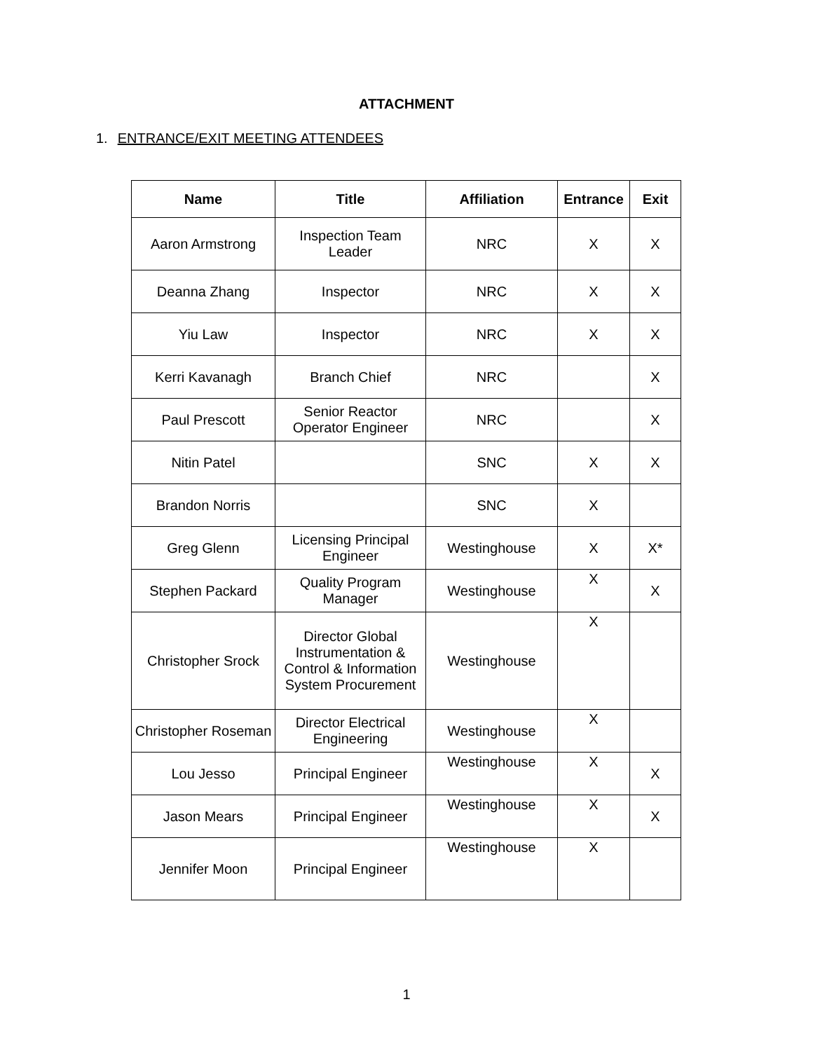ATTACHMENT
1. ENTRANCE/EXIT MEETING ATTENDEES
| Name | Title | Affiliation | Entrance | Exit |
| --- | --- | --- | --- | --- |
| Aaron Armstrong | Inspection Team Leader | NRC | X | X |
| Deanna Zhang | Inspector | NRC | X | X |
| Yiu Law | Inspector | NRC | X | X |
| Kerri Kavanagh | Branch Chief | NRC | | X |
| Paul Prescott | Senior Reactor Operator Engineer | NRC | | X |
| Nitin Patel | | SNC | X | X |
| Brandon Norris | | SNC | X | |
| Greg Glenn | Licensing Principal Engineer | Westinghouse | X | X* |
| Stephen Packard | Quality Program Manager | Westinghouse | X | X |
| Christopher Srock | Director Global Instrumentation & Control & Information System Procurement | Westinghouse | X | |
| Christopher Roseman | Director Electrical Engineering | Westinghouse | X | |
| Lou Jesso | Principal Engineer | Westinghouse | X | X |
| Jason Mears | Principal Engineer | Westinghouse | X | X |
| Jennifer Moon | Principal Engineer | Westinghouse | X | |
1